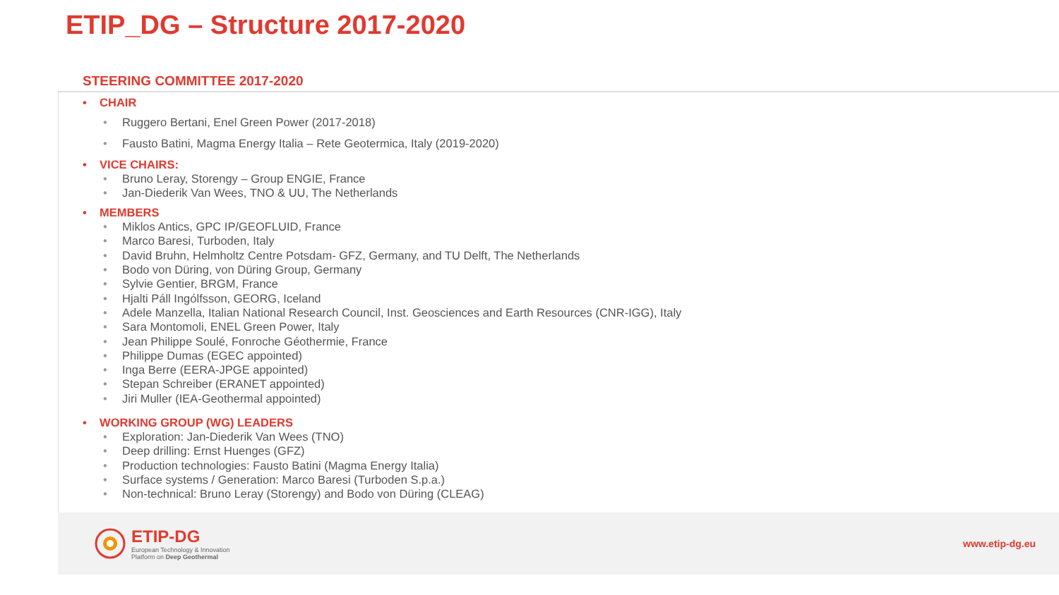ETIP_DG – Structure 2017-2020
STEERING COMMITTEE 2017-2020
• CHAIR
• Ruggero Bertani, Enel Green Power (2017-2018)
• Fausto Batini, Magma Energy Italia – Rete Geotermica, Italy (2019-2020)
• VICE CHAIRS:
• Bruno Leray, Storengy – Group ENGIE, France
• Jan-Diederik Van Wees, TNO & UU, The Netherlands
• MEMBERS
• Miklos Antics, GPC IP/GEOFLUID, France
• Marco Baresi, Turboden, Italy
• David Bruhn, Helmholtz Centre Potsdam- GFZ, Germany, and TU Delft, The Netherlands
• Bodo von Düring, von Düring Group, Germany
• Sylvie Gentier, BRGM, France
• Hjalti Páll Ingólfsson, GEORG, Iceland
• Adele Manzella, Italian National Research Council, Inst. Geosciences and Earth Resources (CNR-IGG), Italy
• Sara Montomoli, ENEL Green Power, Italy
• Jean Philippe Soulé, Fonroche Géothermie, France
• Philippe Dumas (EGEC appointed)
• Inga Berre (EERA-JPGE appointed)
• Stepan Schreiber (ERANET appointed)
• Jiri Muller (IEA-Geothermal appointed)
• WORKING GROUP (WG) LEADERS
• Exploration: Jan-Diederik Van Wees (TNO)
• Deep drilling: Ernst Huenges (GFZ)
• Production technologies: Fausto Batini (Magma Energy Italia)
• Surface systems / Generation: Marco Baresi (Turboden S.p.a.)
• Non-technical: Bruno Leray (Storengy) and Bodo von Düring (CLEAG)
ETIP-DG
European Technology & Innovation
Platform on Deep Geothermal
www.etip-dg.eu